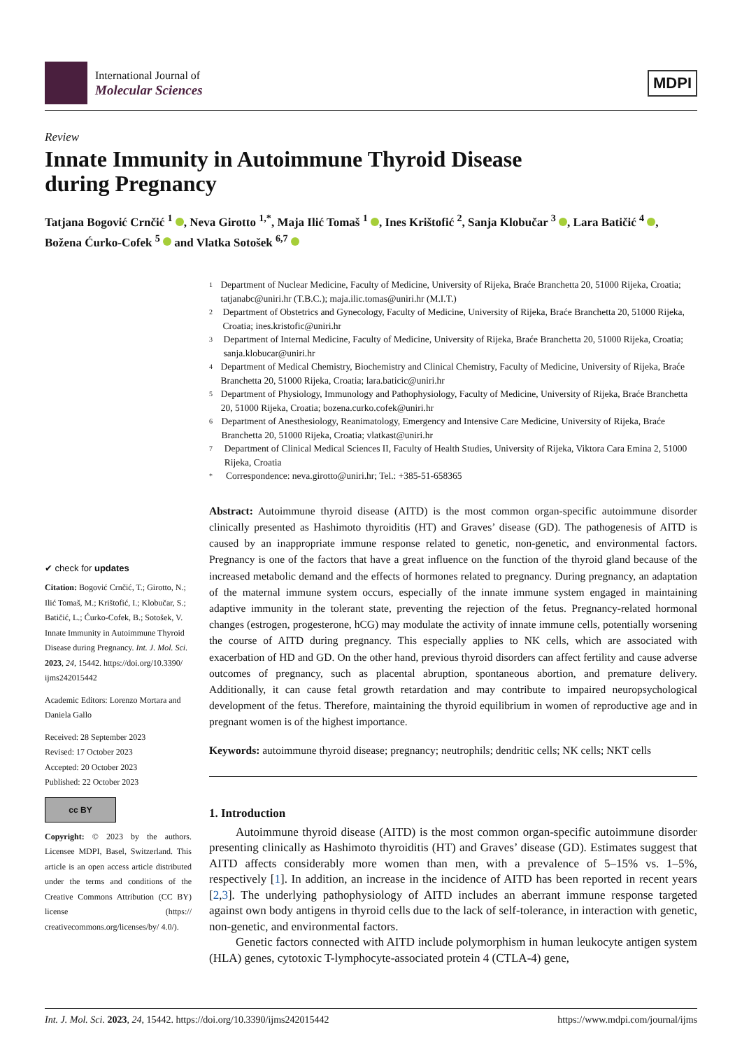International Journal of
Molecular Sciences
MDPI
Review
Innate Immunity in Autoimmune Thyroid Disease
during Pregnancy
Tatjana Bogović Crnčić <sup>1</sup> , Neva Girotto <sup>1,*</sup>, Maja Ilić Tomaš <sup>1</sup> , Ines Krištofić <sup>2</sup>, Sanja Klobučar <sup>3</sup> , Lara Batičić <sup>4</sup> , Božena Ćurko-Cofek <sup>5</sup> and Vlatka Sotošek <sup>6,7</sup>
✔ check for updates
Citation: Bogović Crnčić, T.; Girotto, N.; Ilić Tomaš, M.; Krištofić, I.; Klobučar, S.; Batičić, L.; Ćurko-Cofek, B.; Sotošek, V. Innate Immunity in Autoimmune Thyroid Disease during Pregnancy. Int. J. Mol. Sci. 2023, 24, 15442. https://doi.org/10.3390/ ijms242015442
Academic Editors: Lorenzo Mortara and Daniela Gallo
Received: 28 September 2023
Revised: 17 October 2023
Accepted: 20 October 2023
Published: 22 October 2023
cc BY
Copyright: © 2023 by the authors. Licensee MDPI, Basel, Switzerland. This article is an open access article distributed under the terms and conditions of the Creative Commons Attribution (CC BY) license (https:// creativecommons.org/licenses/by/ 4.0/).
1
Department of Nuclear Medicine, Faculty of Medicine, University of Rijeka, Braće Branchetta 20, 51000 Rijeka, Croatia; tatjanabc@uniri.hr (T.B.C.); maja.ilic.tomas@uniri.hr (M.I.T.)
2
Department of Obstetrics and Gynecology, Faculty of Medicine, University of Rijeka, Braće Branchetta 20, 51000 Rijeka, Croatia; ines.kristofic@uniri.hr
3
Department of Internal Medicine, Faculty of Medicine, University of Rijeka, Braće Branchetta 20, 51000 Rijeka, Croatia; sanja.klobucar@uniri.hr
4
Department of Medical Chemistry, Biochemistry and Clinical Chemistry, Faculty of Medicine, University of Rijeka, Braće Branchetta 20, 51000 Rijeka, Croatia; lara.baticic@uniri.hr
5
Department of Physiology, Immunology and Pathophysiology, Faculty of Medicine, University of Rijeka, Braće Branchetta 20, 51000 Rijeka, Croatia; bozena.curko.cofek@uniri.hr
6
Department of Anesthesiology, Reanimatology, Emergency and Intensive Care Medicine, University of Rijeka, Braće Branchetta 20, 51000 Rijeka, Croatia; vlatkast@uniri.hr
7
Department of Clinical Medical Sciences II, Faculty of Health Studies, University of Rijeka, Viktora Cara Emina 2, 51000 Rijeka, Croatia
*
Correspondence: neva.girotto@uniri.hr; Tel.: +385-51-658365
Abstract: Autoimmune thyroid disease (AITD) is the most common organ-specific autoimmune disorder clinically presented as Hashimoto thyroiditis (HT) and Graves’ disease (GD). The pathogenesis of AITD is caused by an inappropriate immune response related to genetic, non-genetic, and environmental factors. Pregnancy is one of the factors that have a great influence on the function of the thyroid gland because of the increased metabolic demand and the effects of hormones related to pregnancy. During pregnancy, an adaptation of the maternal immune system occurs, especially of the innate immune system engaged in maintaining adaptive immunity in the tolerant state, preventing the rejection of the fetus. Pregnancy-related hormonal changes (estrogen, progesterone, hCG) may modulate the activity of innate immune cells, potentially worsening the course of AITD during pregnancy. This especially applies to NK cells, which are associated with exacerbation of HD and GD. On the other hand, previous thyroid disorders can affect fertility and cause adverse outcomes of pregnancy, such as placental abruption, spontaneous abortion, and premature delivery. Additionally, it can cause fetal growth retardation and may contribute to impaired neuropsychological development of the fetus. Therefore, maintaining the thyroid equilibrium in women of reproductive age and in pregnant women is of the highest importance.
Keywords: autoimmune thyroid disease; pregnancy; neutrophils; dendritic cells; NK cells; NKT cells
1. Introduction
Autoimmune thyroid disease (AITD) is the most common organ-specific autoimmune disorder presenting clinically as Hashimoto thyroiditis (HT) and Graves’ disease (GD). Estimates suggest that AITD affects considerably more women than men, with a prevalence of 5–15% vs. 1–5%, respectively [1]. In addition, an increase in the incidence of AITD has been reported in recent years [2,3]. The underlying pathophysiology of AITD includes an aberrant immune response targeted against own body antigens in thyroid cells due to the lack of self-tolerance, in interaction with genetic, non-genetic, and environmental factors.
Genetic factors connected with AITD include polymorphism in human leukocyte antigen system (HLA) genes, cytotoxic T-lymphocyte-associated protein 4 (CTLA-4) gene,
Int. J. Mol. Sci. 2023, 24, 15442. https://doi.org/10.3390/ijms242015442 https://www.mdpi.com/journal/ijms